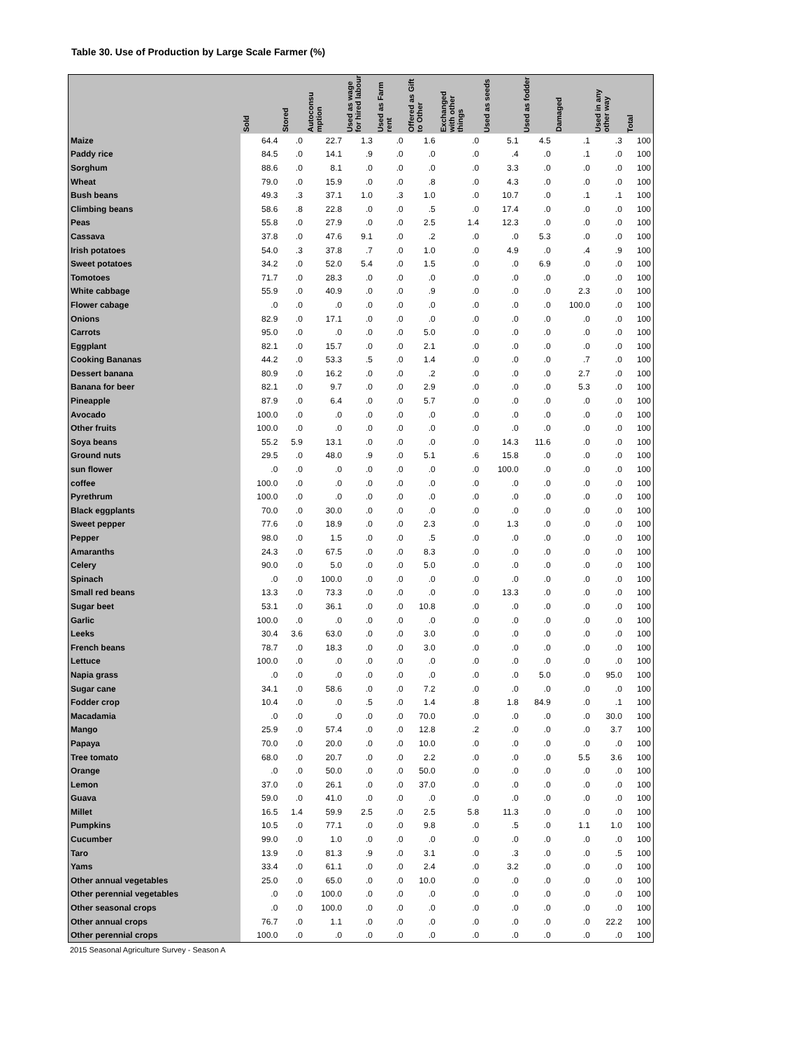Table 30. Use of Production by Large Scale Farmer (%)
| | Sold | Stored | Autoconsu mption | Used as wage for hired labour | Used as Farm rent | Offered as Gift to Other | Exchanged with other things | Used as seeds | Used as fodder | Damaged | Used in any other way | Total |
| --- | --- | --- | --- | --- | --- | --- | --- | --- | --- | --- | --- | --- |
| Maize | 64.4 | .0 | 22.7 | 1.3 | .0 | 1.6 | .0 | 5.1 | 4.5 | .1 | .3 | 100 |
| Paddy rice | 84.5 | .0 | 14.1 | .9 | .0 | .0 | .0 | .4 | .0 | .1 | .0 | 100 |
| Sorghum | 88.6 | .0 | 8.1 | .0 | .0 | .0 | .0 | 3.3 | .0 | .0 | .0 | 100 |
| Wheat | 79.0 | .0 | 15.9 | .0 | .0 | .8 | .0 | 4.3 | .0 | .0 | .0 | 100 |
| Bush beans | 49.3 | .3 | 37.1 | 1.0 | .3 | 1.0 | .0 | 10.7 | .0 | .1 | .1 | 100 |
| Climbing beans | 58.6 | .8 | 22.8 | .0 | .0 | .5 | .0 | 17.4 | .0 | .0 | .0 | 100 |
| Peas | 55.8 | .0 | 27.9 | .0 | .0 | 2.5 | 1.4 | 12.3 | .0 | .0 | .0 | 100 |
| Cassava | 37.8 | .0 | 47.6 | 9.1 | .0 | .2 | .0 | .0 | 5.3 | .0 | .0 | 100 |
| Irish potatoes | 54.0 | .3 | 37.8 | .7 | .0 | 1.0 | .0 | 4.9 | .0 | .4 | .9 | 100 |
| Sweet potatoes | 34.2 | .0 | 52.0 | 5.4 | .0 | 1.5 | .0 | .0 | 6.9 | .0 | .0 | 100 |
| Tomotoes | 71.7 | .0 | 28.3 | .0 | .0 | .0 | .0 | .0 | .0 | .0 | .0 | 100 |
| White cabbage | 55.9 | .0 | 40.9 | .0 | .0 | .9 | .0 | .0 | .0 | 2.3 | .0 | 100 |
| Flower cabage | .0 | .0 | .0 | .0 | .0 | .0 | .0 | .0 | .0 | 100.0 | .0 | 100 |
| Onions | 82.9 | .0 | 17.1 | .0 | .0 | .0 | .0 | .0 | .0 | .0 | .0 | 100 |
| Carrots | 95.0 | .0 | .0 | .0 | .0 | 5.0 | .0 | .0 | .0 | .0 | .0 | 100 |
| Eggplant | 82.1 | .0 | 15.7 | .0 | .0 | 2.1 | .0 | .0 | .0 | .0 | .0 | 100 |
| Cooking Bananas | 44.2 | .0 | 53.3 | .5 | .0 | 1.4 | .0 | .0 | .0 | .7 | .0 | 100 |
| Dessert banana | 80.9 | .0 | 16.2 | .0 | .0 | .2 | .0 | .0 | .0 | 2.7 | .0 | 100 |
| Banana for beer | 82.1 | .0 | 9.7 | .0 | .0 | 2.9 | .0 | .0 | .0 | 5.3 | .0 | 100 |
| Pineapple | 87.9 | .0 | 6.4 | .0 | .0 | 5.7 | .0 | .0 | .0 | .0 | .0 | 100 |
| Avocado | 100.0 | .0 | .0 | .0 | .0 | .0 | .0 | .0 | .0 | .0 | .0 | 100 |
| Other fruits | 100.0 | .0 | .0 | .0 | .0 | .0 | .0 | .0 | .0 | .0 | .0 | 100 |
| Soya beans | 55.2 | 5.9 | 13.1 | .0 | .0 | .0 | .0 | 14.3 | 11.6 | .0 | .0 | 100 |
| Ground nuts | 29.5 | .0 | 48.0 | .9 | .0 | 5.1 | .6 | 15.8 | .0 | .0 | .0 | 100 |
| sun flower | .0 | .0 | .0 | .0 | .0 | .0 | .0 | 100.0 | .0 | .0 | .0 | 100 |
| coffee | 100.0 | .0 | .0 | .0 | .0 | .0 | .0 | .0 | .0 | .0 | .0 | 100 |
| Pyrethrum | 100.0 | .0 | .0 | .0 | .0 | .0 | .0 | .0 | .0 | .0 | .0 | 100 |
| Black eggplants | 70.0 | .0 | 30.0 | .0 | .0 | .0 | .0 | .0 | .0 | .0 | .0 | 100 |
| Sweet pepper | 77.6 | .0 | 18.9 | .0 | .0 | 2.3 | .0 | 1.3 | .0 | .0 | .0 | 100 |
| Pepper | 98.0 | .0 | 1.5 | .0 | .0 | .5 | .0 | .0 | .0 | .0 | .0 | 100 |
| Amaranths | 24.3 | .0 | 67.5 | .0 | .0 | 8.3 | .0 | .0 | .0 | .0 | .0 | 100 |
| Celery | 90.0 | .0 | 5.0 | .0 | .0 | 5.0 | .0 | .0 | .0 | .0 | .0 | 100 |
| Spinach | .0 | .0 | 100.0 | .0 | .0 | .0 | .0 | .0 | .0 | .0 | .0 | 100 |
| Small red beans | 13.3 | .0 | 73.3 | .0 | .0 | .0 | .0 | 13.3 | .0 | .0 | .0 | 100 |
| Sugar beet | 53.1 | .0 | 36.1 | .0 | .0 | 10.8 | .0 | .0 | .0 | .0 | .0 | 100 |
| Garlic | 100.0 | .0 | .0 | .0 | .0 | .0 | .0 | .0 | .0 | .0 | .0 | 100 |
| Leeks | 30.4 | 3.6 | 63.0 | .0 | .0 | 3.0 | .0 | .0 | .0 | .0 | .0 | 100 |
| French beans | 78.7 | .0 | 18.3 | .0 | .0 | 3.0 | .0 | .0 | .0 | .0 | .0 | 100 |
| Lettuce | 100.0 | .0 | .0 | .0 | .0 | .0 | .0 | .0 | .0 | .0 | .0 | 100 |
| Napia grass | .0 | .0 | .0 | .0 | .0 | .0 | .0 | .0 | 5.0 | .0 | 95.0 | 100 |
| Sugar cane | 34.1 | .0 | 58.6 | .0 | .0 | 7.2 | .0 | .0 | .0 | .0 | .0 | 100 |
| Fodder crop | 10.4 | .0 | .0 | .5 | .0 | 1.4 | .8 | 1.8 | 84.9 | .0 | .1 | 100 |
| Macadamia | .0 | .0 | .0 | .0 | .0 | 70.0 | .0 | .0 | .0 | .0 | 30.0 | 100 |
| Mango | 25.9 | .0 | 57.4 | .0 | .0 | 12.8 | .2 | .0 | .0 | .0 | 3.7 | 100 |
| Papaya | 70.0 | .0 | 20.0 | .0 | .0 | 10.0 | .0 | .0 | .0 | .0 | .0 | 100 |
| Tree tomato | 68.0 | .0 | 20.7 | .0 | .0 | 2.2 | .0 | .0 | .0 | 5.5 | 3.6 | 100 |
| Orange | .0 | .0 | 50.0 | .0 | .0 | 50.0 | .0 | .0 | .0 | .0 | .0 | 100 |
| Lemon | 37.0 | .0 | 26.1 | .0 | .0 | 37.0 | .0 | .0 | .0 | .0 | .0 | 100 |
| Guava | 59.0 | .0 | 41.0 | .0 | .0 | .0 | .0 | .0 | .0 | .0 | .0 | 100 |
| Millet | 16.5 | 1.4 | 59.9 | 2.5 | .0 | 2.5 | 5.8 | 11.3 | .0 | .0 | .0 | 100 |
| Pumpkins | 10.5 | .0 | 77.1 | .0 | .0 | 9.8 | .0 | .5 | .0 | 1.1 | 1.0 | 100 |
| Cucumber | 99.0 | .0 | 1.0 | .0 | .0 | .0 | .0 | .0 | .0 | .0 | .0 | 100 |
| Taro | 13.9 | .0 | 81.3 | .9 | .0 | 3.1 | .0 | .3 | .0 | .0 | .5 | 100 |
| Yams | 33.4 | .0 | 61.1 | .0 | .0 | 2.4 | .0 | 3.2 | .0 | .0 | .0 | 100 |
| Other annual vegetables | 25.0 | .0 | 65.0 | .0 | .0 | 10.0 | .0 | .0 | .0 | .0 | .0 | 100 |
| Other perennial vegetables | .0 | .0 | 100.0 | .0 | .0 | .0 | .0 | .0 | .0 | .0 | .0 | 100 |
| Other seasonal crops | .0 | .0 | 100.0 | .0 | .0 | .0 | .0 | .0 | .0 | .0 | .0 | 100 |
| Other annual crops | 76.7 | .0 | 1.1 | .0 | .0 | .0 | .0 | .0 | .0 | .0 | 22.2 | 100 |
| Other perennial crops | 100.0 | .0 | .0 | .0 | .0 | .0 | .0 | .0 | .0 | .0 | .0 | 100 |
2015 Seasonal Agriculture Survey - Season A